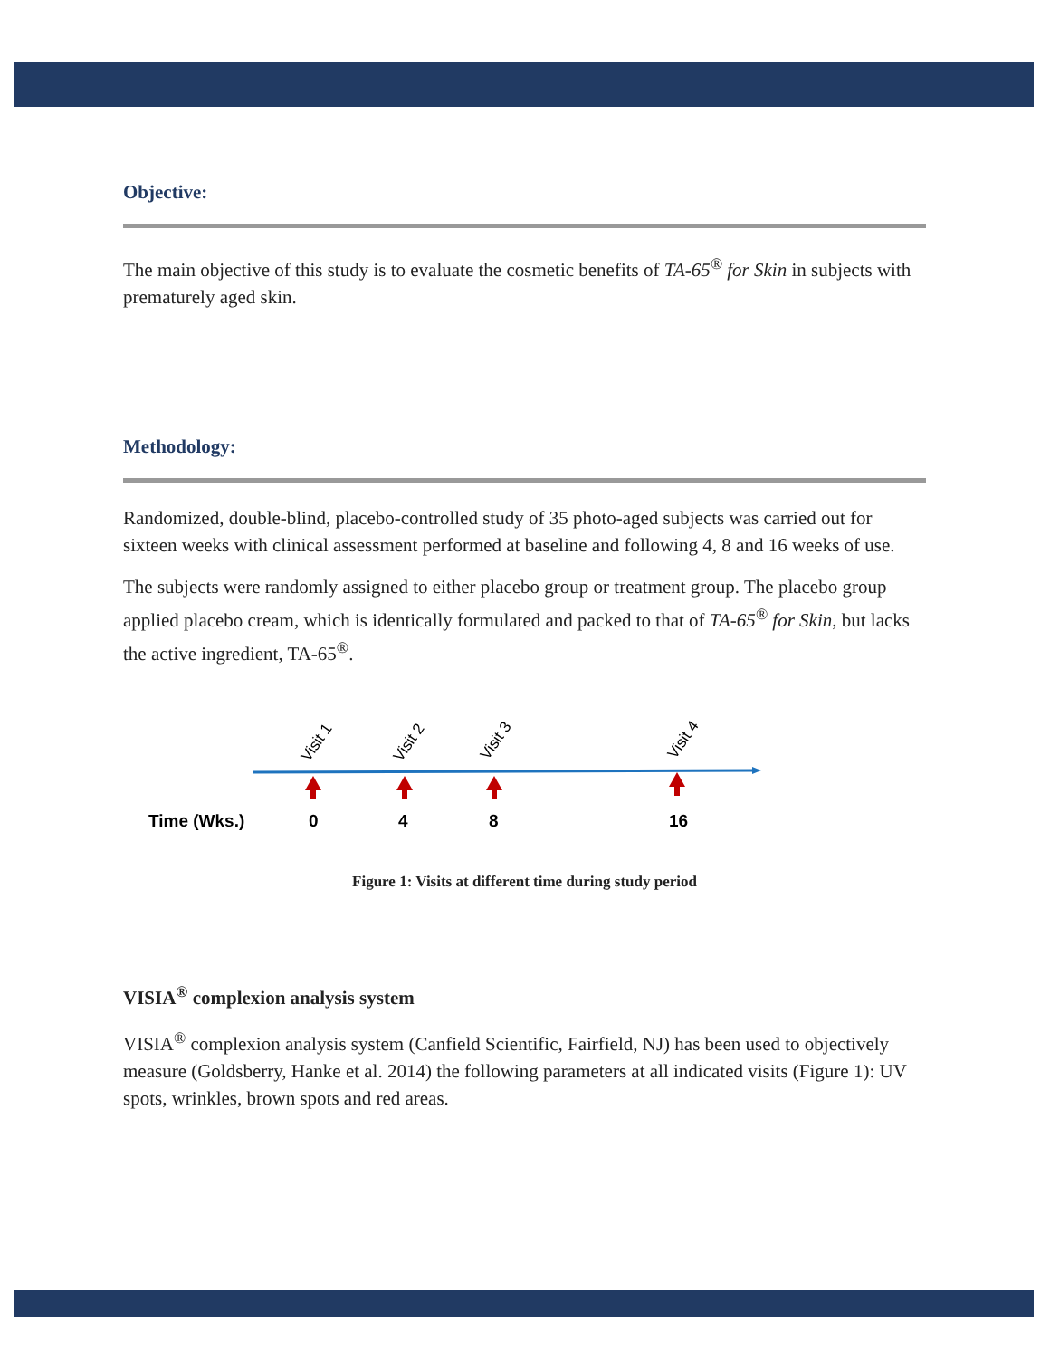Objective:
The main objective of this study is to evaluate the cosmetic benefits of TA-65<sup>®</sup> for Skin in subjects with prematurely aged skin.
Methodology:
Randomized, double-blind, placebo-controlled study of 35 photo-aged subjects was carried out for sixteen weeks with clinical assessment performed at baseline and following 4, 8 and 16 weeks of use.
The subjects were randomly assigned to either placebo group or treatment group. The placebo group applied placebo cream, which is identically formulated and packed to that of TA-65<sup>®</sup> for Skin, but lacks the active ingredient, TA-65<sup>®</sup>.
Visit 1
Visit 2
Visit 3
Visit 4
Time (Wks.)
0
4
8
16
Figure 1: Visits at different time during study period
VISIA<sup>®</sup> complexion analysis system
VISIA<sup>®</sup> complexion analysis system (Canfield Scientific, Fairfield, NJ) has been used to objectively measure (Goldsberry, Hanke et al. 2014) the following parameters at all indicated visits (Figure 1): UV spots, wrinkles, brown spots and red areas.